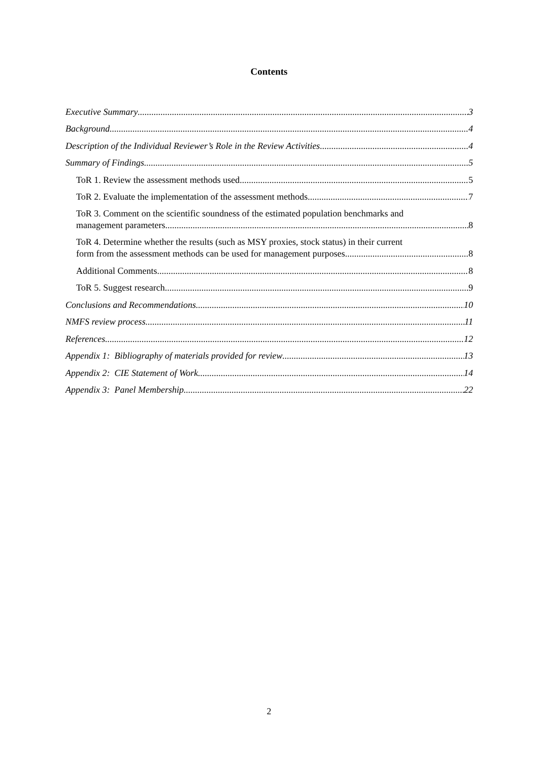Contents
Executive Summary 3
Background 4
Description of the Individual Reviewer’s Role in the Review Activities 4
Summary of Findings 5
ToR 1. Review the assessment methods used 5
ToR 2. Evaluate the implementation of the assessment methods 7
ToR 3. Comment on the scientific soundness of the estimated population benchmarks and
management parameters 8
ToR 4. Determine whether the results (such as MSY proxies, stock status) in their current
form from the assessment methods can be used for management purposes 8
Additional Comments 8
ToR 5. Suggest research 9
Conclusions and Recommendations 10
NMFS review process 11
References 12
Appendix 1: Bibliography of materials provided for review 13
Appendix 2: CIE Statement of Work 14
Appendix 3: Panel Membership 22
2